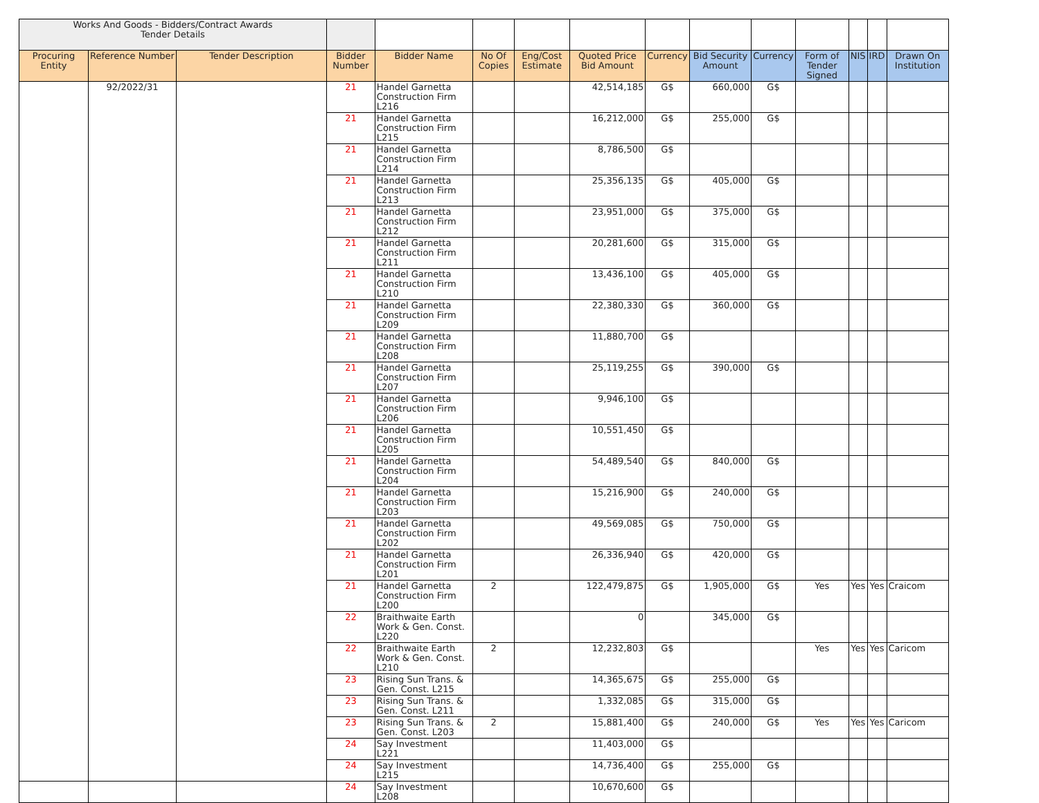| Works And Goods - Bidders/Contract Awards Tender Details | | | | | | | | | | | | | | |
| Procuring Entity | Reference Number | Tender Description | Bidder Number | Bidder Name | No Of Copies | Eng/Cost Estimate | Quoted Price Bid Amount | Currency | Bid Security Amount | Currency | Form of Tender Signed | NIS | IRD | Drawn On Institution |
| | 92/2022/31 | | 21 | Handel Garnetta Construction Firm L216 | | | 42,514,185 | G$ | 660,000 | G$ | | | | |
| | | | 21 | Handel Garnetta Construction Firm L215 | | | 16,212,000 | G$ | 255,000 | G$ | | | | |
| | | | 21 | Handel Garnetta Construction Firm L214 | | | 8,786,500 | G$ | | | | | | |
| | | | 21 | Handel Garnetta Construction Firm L213 | | | 25,356,135 | G$ | 405,000 | G$ | | | | |
| | | | 21 | Handel Garnetta Construction Firm L212 | | | 23,951,000 | G$ | 375,000 | G$ | | | | |
| | | | 21 | Handel Garnetta Construction Firm L211 | | | 20,281,600 | G$ | 315,000 | G$ | | | | |
| | | | 21 | Handel Garnetta Construction Firm L210 | | | 13,436,100 | G$ | 405,000 | G$ | | | | |
| | | | 21 | Handel Garnetta Construction Firm L209 | | | 22,380,330 | G$ | 360,000 | G$ | | | | |
| | | | 21 | Handel Garnetta Construction Firm L208 | | | 11,880,700 | G$ | | | | | | |
| | | | 21 | Handel Garnetta Construction Firm L207 | | | 25,119,255 | G$ | 390,000 | G$ | | | | |
| | | | 21 | Handel Garnetta Construction Firm L206 | | | 9,946,100 | G$ | | | | | | |
| | | | 21 | Handel Garnetta Construction Firm L205 | | | 10,551,450 | G$ | | | | | | |
| | | | 21 | Handel Garnetta Construction Firm L204 | | | 54,489,540 | G$ | 840,000 | G$ | | | | |
| | | | 21 | Handel Garnetta Construction Firm L203 | | | 15,216,900 | G$ | 240,000 | G$ | | | | |
| | | | 21 | Handel Garnetta Construction Firm L202 | | | 49,569,085 | G$ | 750,000 | G$ | | | | |
| | | | 21 | Handel Garnetta Construction Firm L201 | | | 26,336,940 | G$ | 420,000 | G$ | | | | |
| | | | 21 | Handel Garnetta Construction Firm L200 | 2 | | 122,479,875 | G$ | 1,905,000 | G$ | Yes | Yes | Yes | Craicom |
| | | | 22 | Braithwaite Earth Work & Gen. Const. L220 | | | 0 | | 345,000 | G$ | | | | |
| | | | 22 | Braithwaite Earth Work & Gen. Const. L210 | 2 | | 12,232,803 | G$ | | | Yes | Yes | Yes | Caricom |
| | | | 23 | Rising Sun Trans. & Gen. Const. L215 | | | 14,365,675 | G$ | 255,000 | G$ | | | | |
| | | | 23 | Rising Sun Trans. & Gen. Const. L211 | | | 1,332,085 | G$ | 315,000 | G$ | | | | |
| | | | 23 | Rising Sun Trans. & Gen. Const. L203 | 2 | | 15,881,400 | G$ | 240,000 | G$ | Yes | Yes | Yes | Caricom |
| | | | 24 | Say Investment L221 | | | 11,403,000 | G$ | | | | | | |
| | | | 24 | Say Investment L215 | | | 14,736,400 | G$ | 255,000 | G$ | | | | |
| | | | 24 | Say Investment L208 | | | 10,670,600 | G$ | | | | | | |